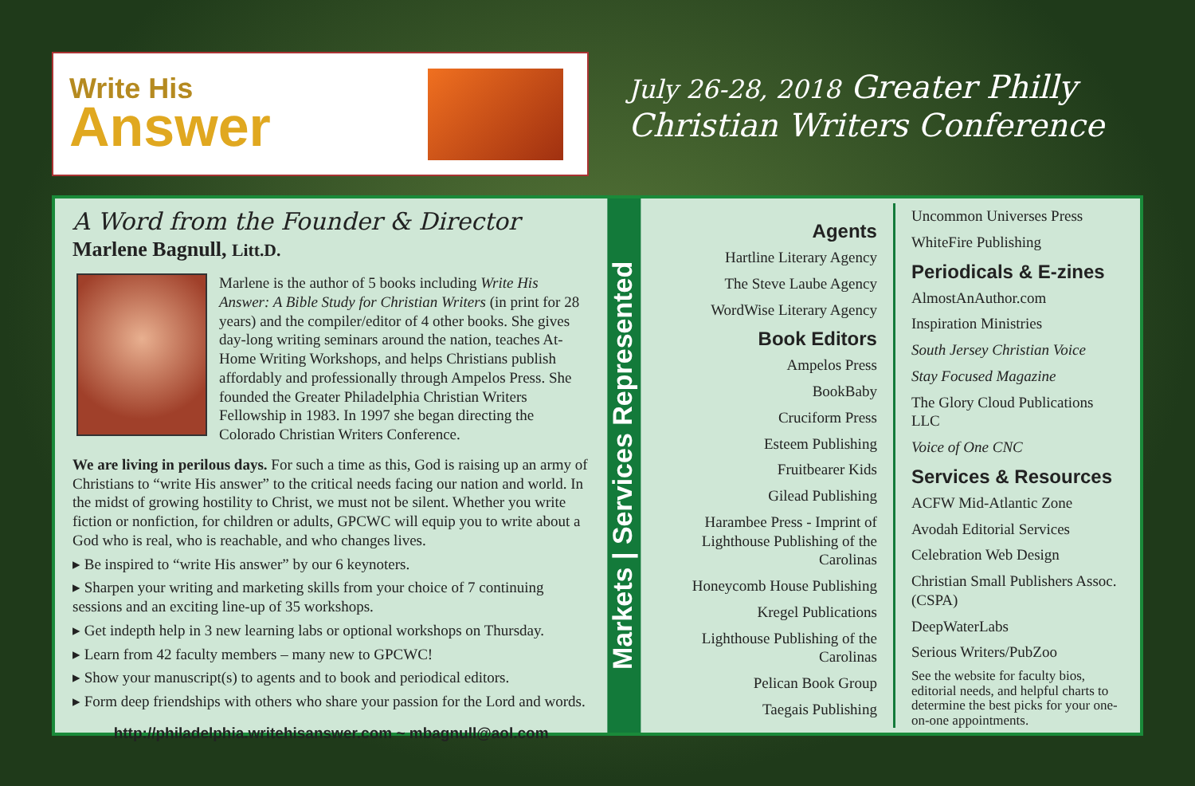Write His
Answer
July 26-28, 2018 Greater Philly
Christian Writers Conference
A Word from the Founder & Director
Marlene Bagnull, Litt.D.
Marlene is the author of 5 books including Write His Answer: A Bible Study for Christian Writers (in print for 28 years) and the compiler/editor of 4 other books. She gives day-long writing seminars around the nation, teaches At-Home Writing Workshops, and helps Christians publish affordably and professionally through Ampelos Press. She founded the Greater Philadelphia Christian Writers Fellowship in 1983. In 1997 she began directing the Colorado Christian Writers Conference.
We are living in perilous days. For such a time as this, God is raising up an army of Christians to “write His answer” to the critical needs facing our nation and world. In the midst of growing hostility to Christ, we must not be silent. Whether you write fiction or nonfiction, for children or adults, GPCWC will equip you to write about a God who is real, who is reachable, and who changes lives.
▸ Be inspired to “write His answer” by our 6 keynoters.
▸ Sharpen your writing and marketing skills from your choice of 7 continuing sessions and an exciting line-up of 35 workshops.
▸ Get indepth help in 3 new learning labs or optional workshops on Thursday.
▸ Learn from 42 faculty members – many new to GPCWC!
▸ Show your manuscript(s) to agents and to book and periodical editors.
▸ Form deep friendships with others who share your passion for the Lord and words.
http://philadelphia.writehisanswer.com ~ mbagnull@aol.com
Markets | Services Represented
Agents
Hartline Literary Agency
The Steve Laube Agency
WordWise Literary Agency
Book Editors
Ampelos Press
BookBaby
Cruciform Press
Esteem Publishing
Fruitbearer Kids
Gilead Publishing
Harambee Press - Imprint of Lighthouse Publishing of the Carolinas
Honeycomb House Publishing
Kregel Publications
Lighthouse Publishing of the Carolinas
Pelican Book Group
Taegais Publishing
Uncommon Universes Press
WhiteFire Publishing
Periodicals & E-zines
AlmostAnAuthor.com
Inspiration Ministries
South Jersey Christian Voice
Stay Focused Magazine
The Glory Cloud Publications LLC
Voice of One CNC
Services & Resources
ACFW Mid-Atlantic Zone
Avodah Editorial Services
Celebration Web Design
Christian Small Publishers Assoc. (CSPA)
DeepWaterLabs
Serious Writers/PubZoo
See the website for faculty bios, editorial needs, and helpful charts to determine the best picks for your one-on-one appointments.